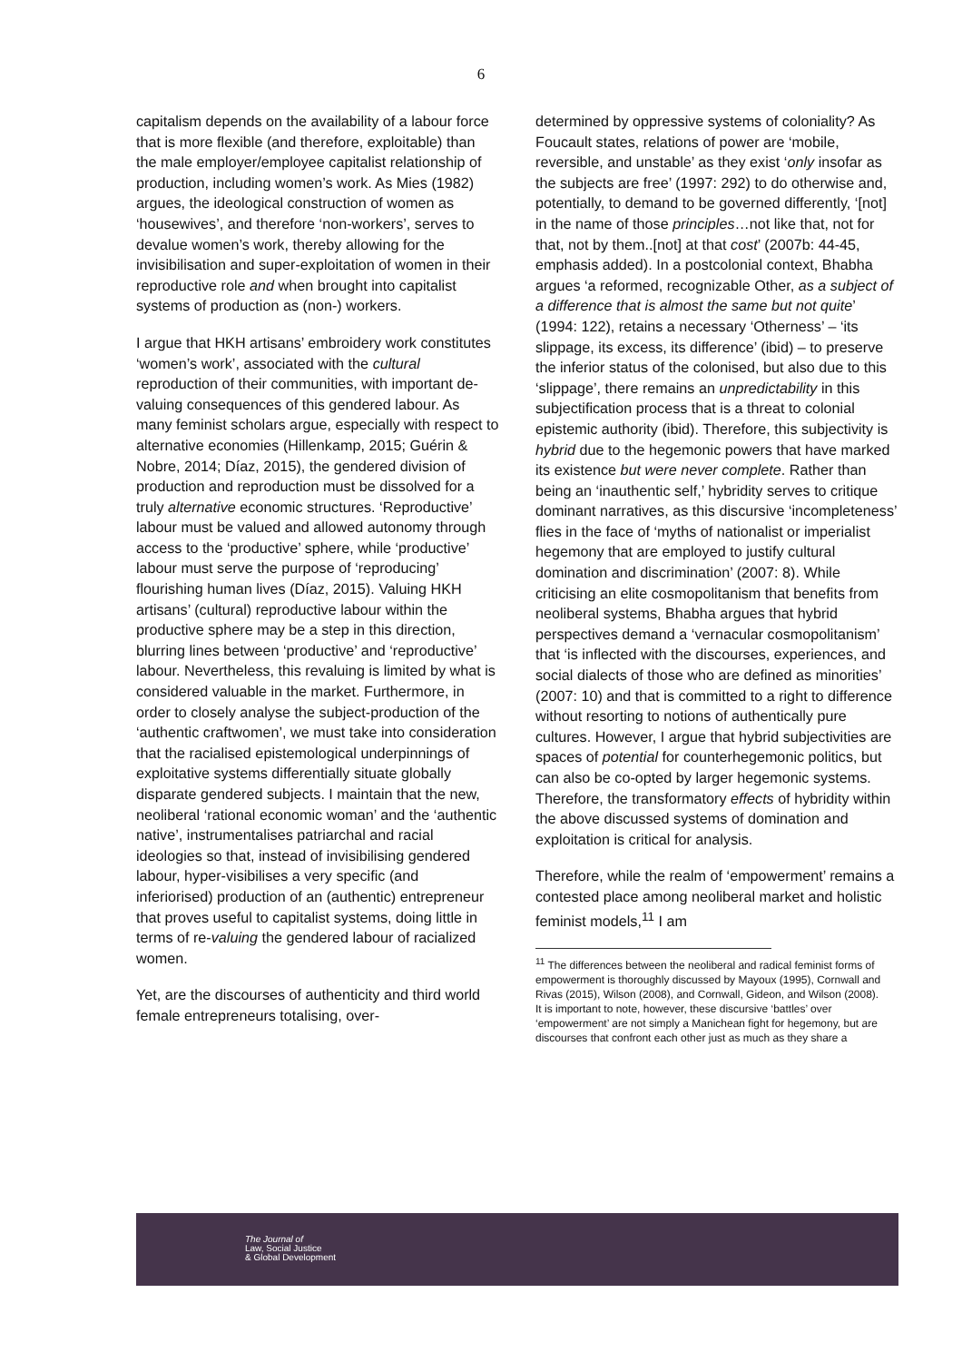6
capitalism depends on the availability of a labour force that is more flexible (and therefore, exploitable) than the male employer/employee capitalist relationship of production, including women’s work. As Mies (1982) argues, the ideological construction of women as ‘housewives’, and therefore ‘non-workers’, serves to devalue women’s work, thereby allowing for the invisibilisation and super-exploitation of women in their reproductive role and when brought into capitalist systems of production as (non-) workers.
I argue that HKH artisans’ embroidery work constitutes ‘women’s work’, associated with the cultural reproduction of their communities, with important de-valuing consequences of this gendered labour. As many feminist scholars argue, especially with respect to alternative economies (Hillenkamp, 2015; Guérin & Nobre, 2014; Díaz, 2015), the gendered division of production and reproduction must be dissolved for a truly alternative economic structures. ‘Reproductive’ labour must be valued and allowed autonomy through access to the ‘productive’ sphere, while ‘productive’ labour must serve the purpose of ‘reproducing’ flourishing human lives (Díaz, 2015). Valuing HKH artisans’ (cultural) reproductive labour within the productive sphere may be a step in this direction, blurring lines between ‘productive’ and ‘reproductive’ labour. Nevertheless, this revaluing is limited by what is considered valuable in the market. Furthermore, in order to closely analyse the subject-production of the ‘authentic craftwomen’, we must take into consideration that the racialised epistemological underpinnings of exploitative systems differentially situate globally disparate gendered subjects. I maintain that the new, neoliberal ‘rational economic woman’ and the ‘authentic native’, instrumentalises patriarchal and racial ideologies so that, instead of invisibilising gendered labour, hyper-visibilises a very specific (and inferiorised) production of an (authentic) entrepreneur that proves useful to capitalist systems, doing little in terms of re-valuing the gendered labour of racialized women.
Yet, are the discourses of authenticity and third world female entrepreneurs totalising, over-
determined by oppressive systems of coloniality? As Foucault states, relations of power are ‘mobile, reversible, and unstable’ as they exist ‘only insofar as the subjects are free’ (1997: 292) to do otherwise and, potentially, to demand to be governed differently, ‘[not] in the name of those principles…not like that, not for that, not by them..[not] at that cost’ (2007b: 44-45, emphasis added). In a postcolonial context, Bhabha argues ‘a reformed, recognizable Other, as a subject of a difference that is almost the same but not quite’ (1994: 122), retains a necessary ‘Otherness’ – ‘its slippage, its excess, its difference’ (ibid) – to preserve the inferior status of the colonised, but also due to this ‘slippage’, there remains an unpredictability in this subjectification process that is a threat to colonial epistemic authority (ibid). Therefore, this subjectivity is hybrid due to the hegemonic powers that have marked its existence but were never complete. Rather than being an ‘inauthentic self,’ hybridity serves to critique dominant narratives, as this discursive ‘incompleteness’ flies in the face of ‘myths of nationalist or imperialist hegemony that are employed to justify cultural domination and discrimination’ (2007: 8). While criticising an elite cosmopolitanism that benefits from neoliberal systems, Bhabha argues that hybrid perspectives demand a ‘vernacular cosmopolitanism’ that ‘is inflected with the discourses, experiences, and social dialects of those who are defined as minorities’ (2007: 10) and that is committed to a right to difference without resorting to notions of authentically pure cultures. However, I argue that hybrid subjectivities are spaces of potential for counterhegemonic politics, but can also be co-opted by larger hegemonic systems. Therefore, the transformatory effects of hybridity within the above discussed systems of domination and exploitation is critical for analysis.
Therefore, while the realm of ‘empowerment’ remains a contested place among neoliberal market and holistic feminist models,<sup>11</sup> I am
<sup>11</sup> The differences between the neoliberal and radical feminist forms of empowerment is thoroughly discussed by Mayoux (1995), Cornwall and Rivas (2015), Wilson (2008), and Cornwall, Gideon, and Wilson (2008).
It is important to note, however, these discursive ‘battles’ over ‘empowerment’ are not simply a Manichean fight for hegemony, but are discourses that confront each other just as much as they share a
The Journal of
Law, Social Justice
& Global Development